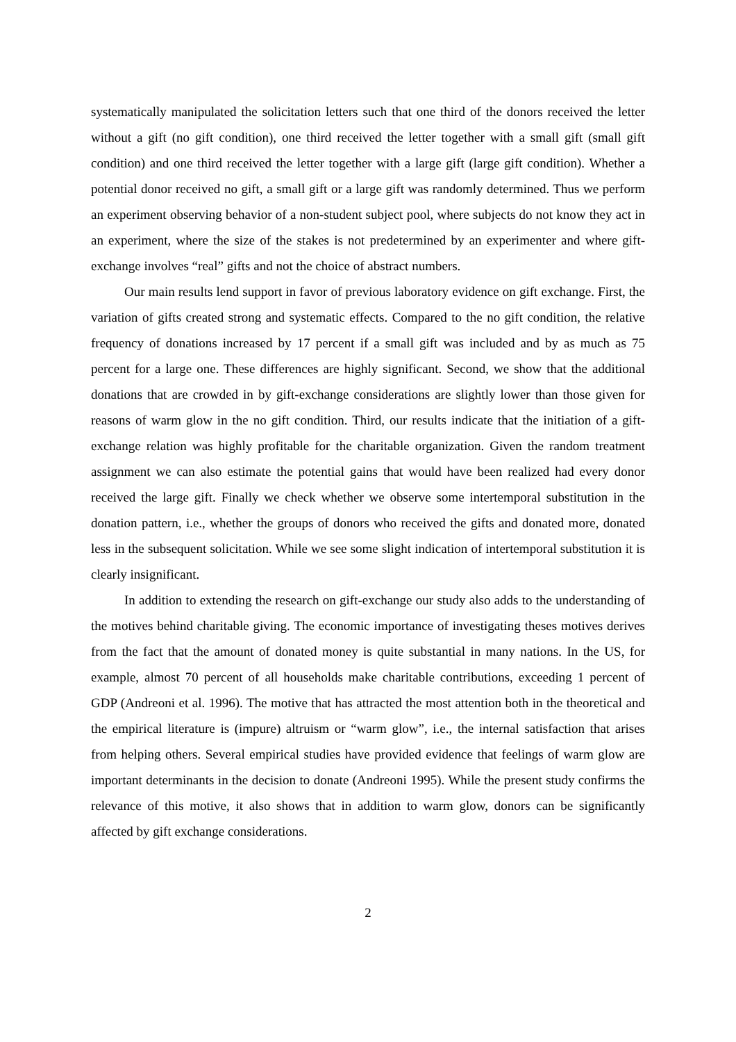systematically manipulated the solicitation letters such that one third of the donors received the letter without a gift (no gift condition), one third received the letter together with a small gift (small gift condition) and one third received the letter together with a large gift (large gift condition). Whether a potential donor received no gift, a small gift or a large gift was randomly determined. Thus we perform an experiment observing behavior of a non-student subject pool, where subjects do not know they act in an experiment, where the size of the stakes is not predetermined by an experimenter and where gift-exchange involves “real” gifts and not the choice of abstract numbers.
Our main results lend support in favor of previous laboratory evidence on gift exchange. First, the variation of gifts created strong and systematic effects. Compared to the no gift condition, the relative frequency of donations increased by 17 percent if a small gift was included and by as much as 75 percent for a large one. These differences are highly significant. Second, we show that the additional donations that are crowded in by gift-exchange considerations are slightly lower than those given for reasons of warm glow in the no gift condition. Third, our results indicate that the initiation of a gift-exchange relation was highly profitable for the charitable organization. Given the random treatment assignment we can also estimate the potential gains that would have been realized had every donor received the large gift. Finally we check whether we observe some intertemporal substitution in the donation pattern, i.e., whether the groups of donors who received the gifts and donated more, donated less in the subsequent solicitation. While we see some slight indication of intertemporal substitution it is clearly insignificant.
In addition to extending the research on gift-exchange our study also adds to the understanding of the motives behind charitable giving. The economic importance of investigating theses motives derives from the fact that the amount of donated money is quite substantial in many nations. In the US, for example, almost 70 percent of all households make charitable contributions, exceeding 1 percent of GDP (Andreoni et al. 1996). The motive that has attracted the most attention both in the theoretical and the empirical literature is (impure) altruism or “warm glow”, i.e., the internal satisfaction that arises from helping others. Several empirical studies have provided evidence that feelings of warm glow are important determinants in the decision to donate (Andreoni 1995). While the present study confirms the relevance of this motive, it also shows that in addition to warm glow, donors can be significantly affected by gift exchange considerations.
2